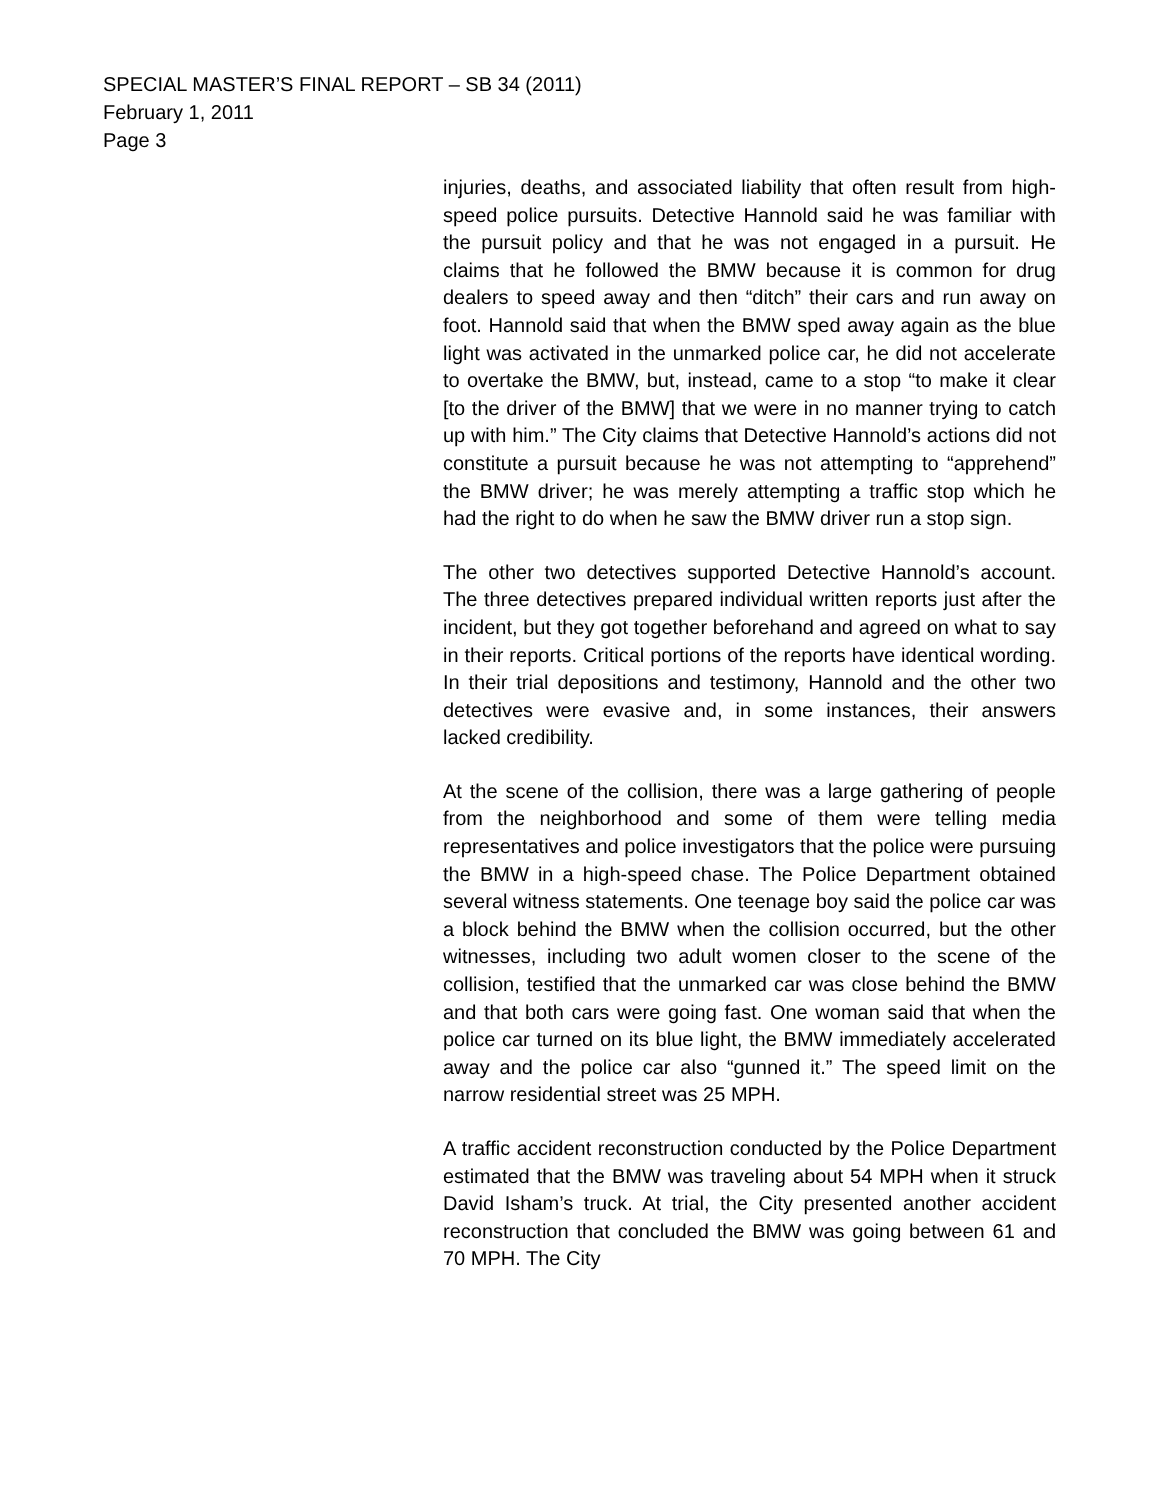SPECIAL MASTER’S FINAL REPORT – SB 34 (2011)
February 1, 2011
Page 3
injuries, deaths, and associated liability that often result from high-speed police pursuits. Detective Hannold said he was familiar with the pursuit policy and that he was not engaged in a pursuit. He claims that he followed the BMW because it is common for drug dealers to speed away and then “ditch” their cars and run away on foot. Hannold said that when the BMW sped away again as the blue light was activated in the unmarked police car, he did not accelerate to overtake the BMW, but, instead, came to a stop “to make it clear [to the driver of the BMW] that we were in no manner trying to catch up with him.” The City claims that Detective Hannold’s actions did not constitute a pursuit because he was not attempting to “apprehend” the BMW driver; he was merely attempting a traffic stop which he had the right to do when he saw the BMW driver run a stop sign.
The other two detectives supported Detective Hannold’s account. The three detectives prepared individual written reports just after the incident, but they got together beforehand and agreed on what to say in their reports. Critical portions of the reports have identical wording. In their trial depositions and testimony, Hannold and the other two detectives were evasive and, in some instances, their answers lacked credibility.
At the scene of the collision, there was a large gathering of people from the neighborhood and some of them were telling media representatives and police investigators that the police were pursuing the BMW in a high-speed chase. The Police Department obtained several witness statements. One teenage boy said the police car was a block behind the BMW when the collision occurred, but the other witnesses, including two adult women closer to the scene of the collision, testified that the unmarked car was close behind the BMW and that both cars were going fast. One woman said that when the police car turned on its blue light, the BMW immediately accelerated away and the police car also “gunned it.” The speed limit on the narrow residential street was 25 MPH.
A traffic accident reconstruction conducted by the Police Department estimated that the BMW was traveling about 54 MPH when it struck David Isham’s truck. At trial, the City presented another accident reconstruction that concluded the BMW was going between 61 and 70 MPH. The City